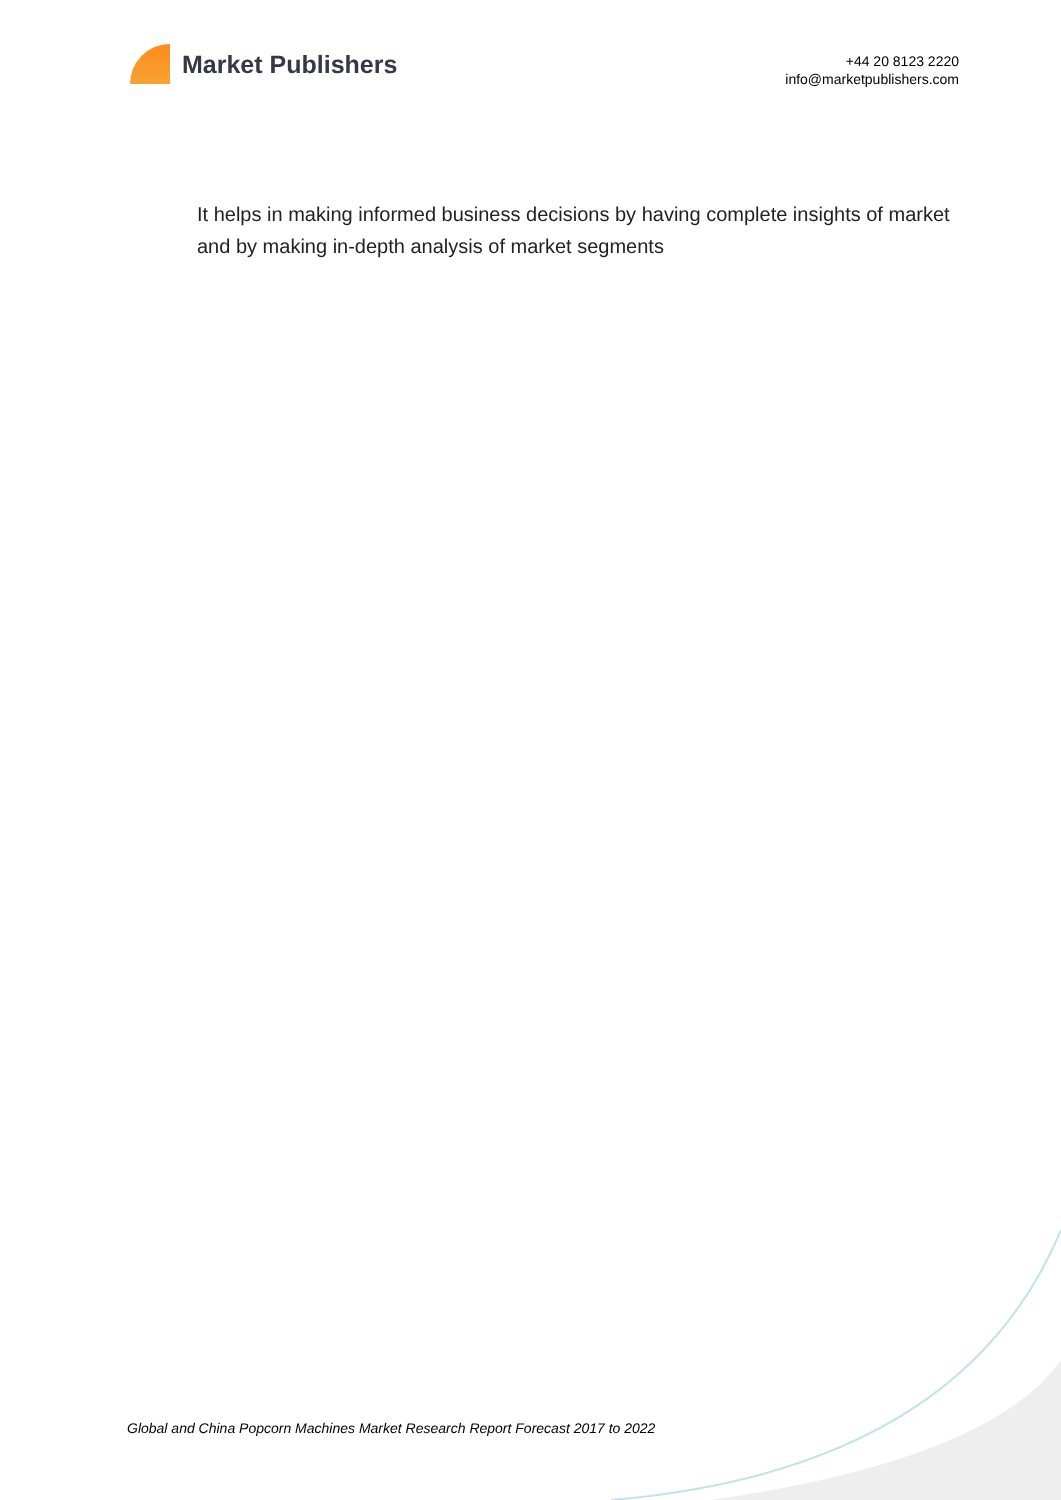Market Publishers
+44 20 8123 2220
info@marketpublishers.com
It helps in making informed business decisions by having complete insights of market and by making in-depth analysis of market segments
Global and China Popcorn Machines Market Research Report Forecast 2017 to 2022